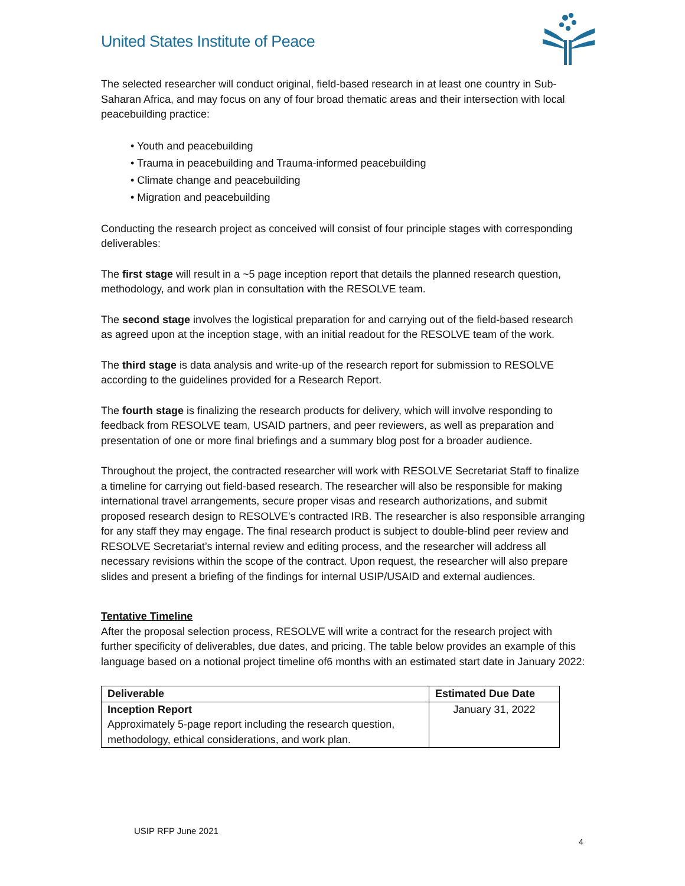United States Institute of Peace
The selected researcher will conduct original, field-based research in at least one country in Sub-Saharan Africa, and may focus on any of four broad thematic areas and their intersection with local peacebuilding practice:
• Youth and peacebuilding
• Trauma in peacebuilding and Trauma-informed peacebuilding
• Climate change and peacebuilding
• Migration and peacebuilding
Conducting the research project as conceived will consist of four principle stages with corresponding deliverables:
The first stage will result in a ~5 page inception report that details the planned research question, methodology, and work plan in consultation with the RESOLVE team.
The second stage involves the logistical preparation for and carrying out of the field-based research as agreed upon at the inception stage, with an initial readout for the RESOLVE team of the work.
The third stage is data analysis and write-up of the research report for submission to RESOLVE according to the guidelines provided for a Research Report.
The fourth stage is finalizing the research products for delivery, which will involve responding to feedback from RESOLVE team, USAID partners, and peer reviewers, as well as preparation and presentation of one or more final briefings and a summary blog post for a broader audience.
Throughout the project, the contracted researcher will work with RESOLVE Secretariat Staff to finalize a timeline for carrying out field-based research. The researcher will also be responsible for making international travel arrangements, secure proper visas and research authorizations, and submit proposed research design to RESOLVE’s contracted IRB. The researcher is also responsible arranging for any staff they may engage. The final research product is subject to double-blind peer review and RESOLVE Secretariat’s internal review and editing process, and the researcher will address all necessary revisions within the scope of the contract. Upon request, the researcher will also prepare slides and present a briefing of the findings for internal USIP/USAID and external audiences.
Tentative Timeline
After the proposal selection process, RESOLVE will write a contract for the research project with further specificity of deliverables, due dates, and pricing. The table below provides an example of this language based on a notional project timeline of6 months with an estimated start date in January 2022:
| Deliverable | Estimated Due Date |
| --- | --- |
| Inception Report Approximately 5-page report including the research question, methodology, ethical considerations, and work plan. | January 31, 2022 |
USIP RFP June 2021
4